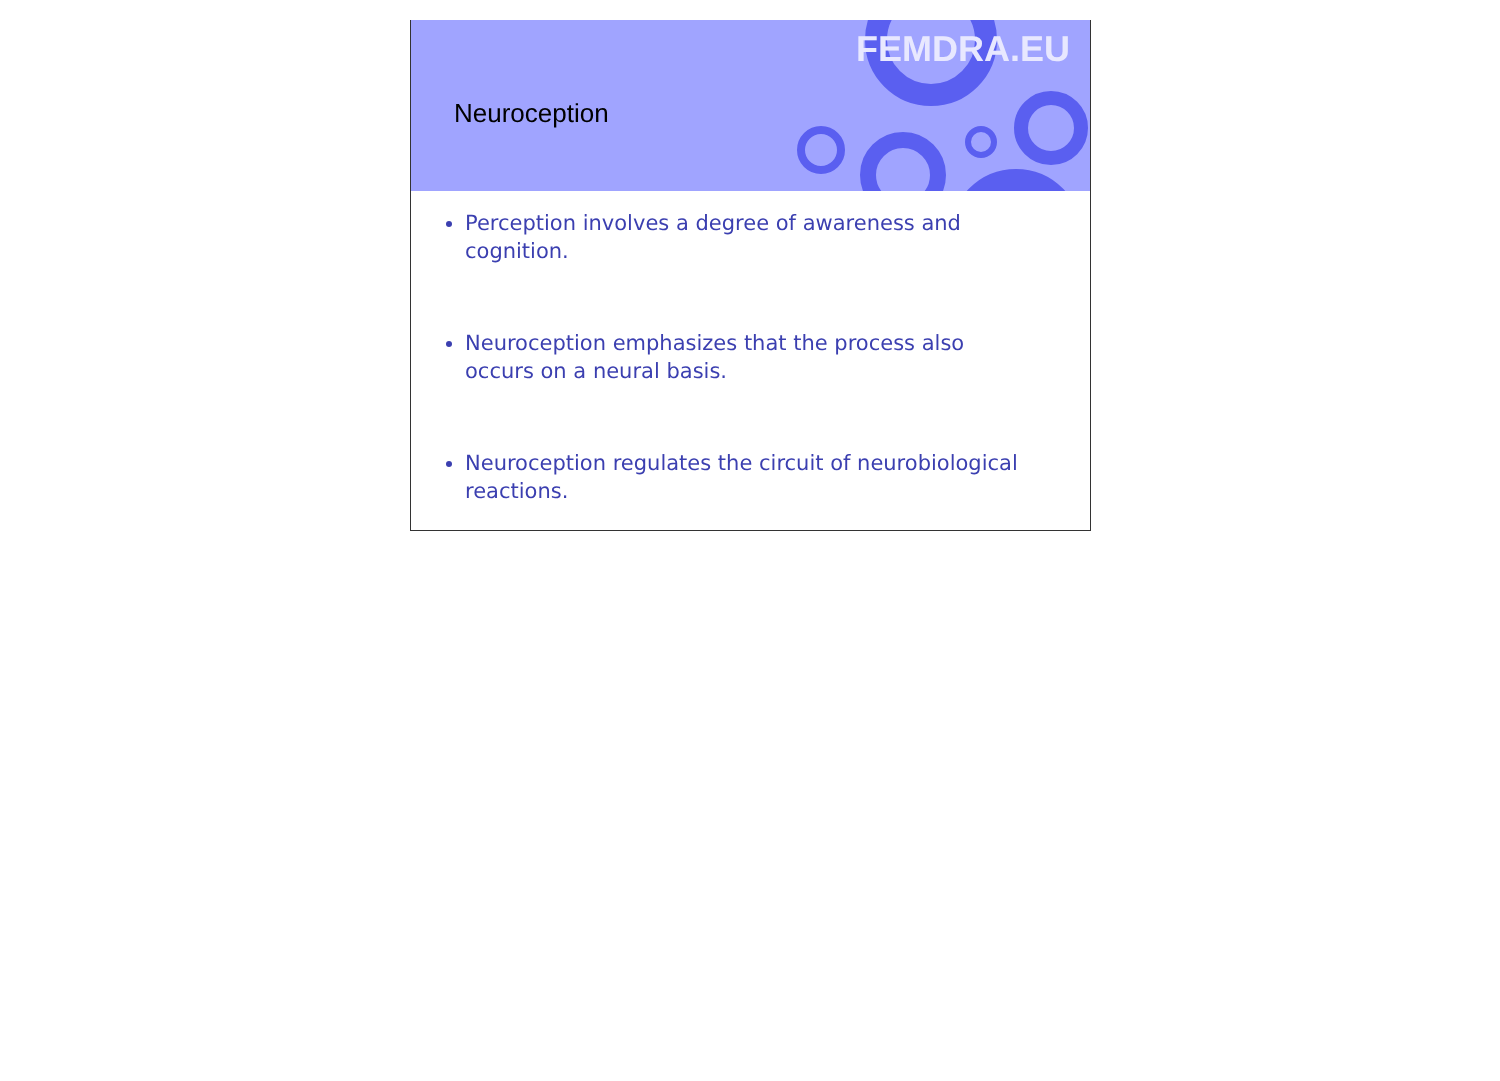FEMDRA.EU
Neuroception
Perception involves a degree of awareness and
cognition.
Neuroception emphasizes that the process also
occurs on a neural basis.
Neuroception regulates the circuit of neurobiological
reactions.